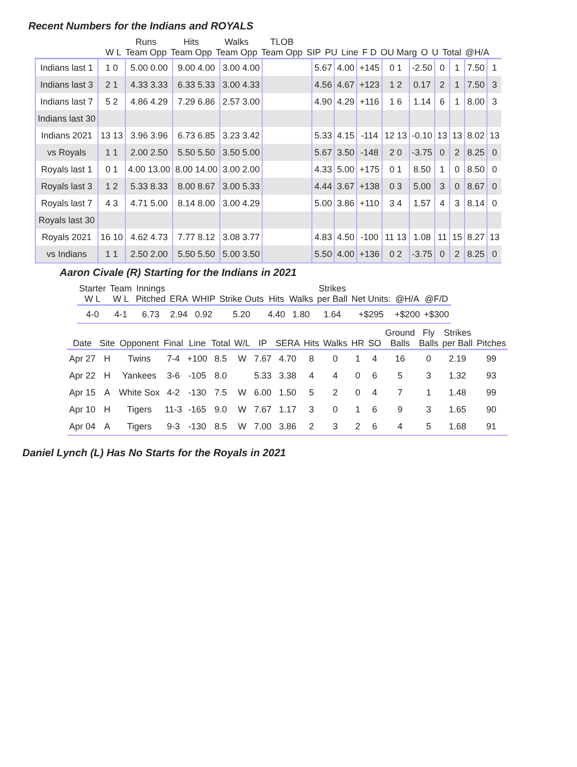Recent Numbers for the Indians and ROYALS
| | W L | Runs Team Opp | Hits Team Opp | Walks Team Opp | TLOB Team Opp | SIP | PU | Line | F D | OU Marg | O | U | Total | @H/A |
| --- | --- | --- | --- | --- | --- | --- | --- | --- | --- | --- | --- | --- | --- | --- |
| Indians last 1 | 1 0 | 5.00 0.00 | 9.00 4.00 | 3.00 4.00 | | 5.67 | 4.00 | +145 | 0 1 | -2.50 | 0 | 1 | 7.50 | 1 |
| Indians last 3 | 2 1 | 4.33 3.33 | 6.33 5.33 | 3.00 4.33 | | 4.56 | 4.67 | +123 | 1 2 | 0.17 | 2 | 1 | 7.50 | 3 |
| Indians last 7 | 5 2 | 4.86 4.29 | 7.29 6.86 | 2.57 3.00 | | 4.90 | 4.29 | +116 | 1 6 | 1.14 | 6 | 1 | 8.00 | 3 |
| Indians last 30 | | | | | | | | | | | | | | |
| Indians 2021 | 13 13 | 3.96 3.96 | 6.73 6.85 | 3.23 3.42 | | 5.33 | 4.15 | -114 | 12 13 | -0.10 | 13 | 13 | 8.02 | 13 |
| vs Royals | 1 1 | 2.00 2.50 | 5.50 5.50 | 3.50 5.00 | | 5.67 | 3.50 | -148 | 2 0 | -3.75 | 0 | 2 | 8.25 | 0 |
| Royals last 1 | 0 1 | 4.00 13.00 | 8.00 14.00 | 3.00 2.00 | | 4.33 | 5.00 | +175 | 0 1 | 8.50 | 1 | 0 | 8.50 | 0 |
| Royals last 3 | 1 2 | 5.33 8.33 | 8.00 8.67 | 3.00 5.33 | | 4.44 | 3.67 | +138 | 0 3 | 5.00 | 3 | 0 | 8.67 | 0 |
| Royals last 7 | 4 3 | 4.71 5.00 | 8.14 8.00 | 3.00 4.29 | | 5.00 | 3.86 | +110 | 3 4 | 1.57 | 4 | 3 | 8.14 | 0 |
| Royals last 30 | | | | | | | | | | | | | | |
| Royals 2021 | 16 10 | 4.62 4.73 | 7.77 8.12 | 3.08 3.77 | | 4.83 | 4.50 | -100 | 11 13 | 1.08 | 11 | 15 | 8.27 | 13 |
| vs Indians | 1 1 | 2.50 2.00 | 5.50 5.50 | 5.00 3.50 | | 5.50 | 4.00 | +136 | 0 2 | -3.75 | 0 | 2 | 8.25 | 0 |
Aaron Civale (R) Starting for the Indians in 2021
| Starter W L | Team W L | Innings Pitched | ERA | WHIP | Strike Outs | Hits | Walks | Strikes per Ball | Net Units: | @H/A | @F/D |
| --- | --- | --- | --- | --- | --- | --- | --- | --- | --- | --- | --- |
| 4-0 | 4-1 | 6.73 | 2.94 | 0.92 | 5.20 | 4.40 | 1.80 | 1.64 | +$295 | +$200 | +$300 |
| Date | Site | Opponent | Final | Line | Total | W/L | IP | SERA | Hits | Walks | HR | SO | Ground Balls | Fly Balls | Strikes per Ball | Pitches |
| --- | --- | --- | --- | --- | --- | --- | --- | --- | --- | --- | --- | --- | --- | --- | --- | --- |
| Apr 27 | H | Twins | 7-4 | +100 | 8.5 | W | 7.67 | 4.70 | 8 | 0 | 1 | 4 | 16 | 0 | 2.19 | 99 |
| Apr 22 | H | Yankees | 3-6 | -105 | 8.0 | | 5.33 | 3.38 | 4 | 4 | 0 | 6 | 5 | 3 | 1.32 | 93 |
| Apr 15 | A | White Sox | 4-2 | -130 | 7.5 | W | 6.00 | 1.50 | 5 | 2 | 0 | 4 | 7 | 1 | 1.48 | 99 |
| Apr 10 | H | Tigers | 11-3 | -165 | 9.0 | W | 7.67 | 1.17 | 3 | 0 | 1 | 6 | 9 | 3 | 1.65 | 90 |
| Apr 04 | A | Tigers | 9-3 | -130 | 8.5 | W | 7.00 | 3.86 | 2 | 3 | 2 | 6 | 4 | 5 | 1.68 | 91 |
Daniel Lynch (L) Has No Starts for the Royals in 2021